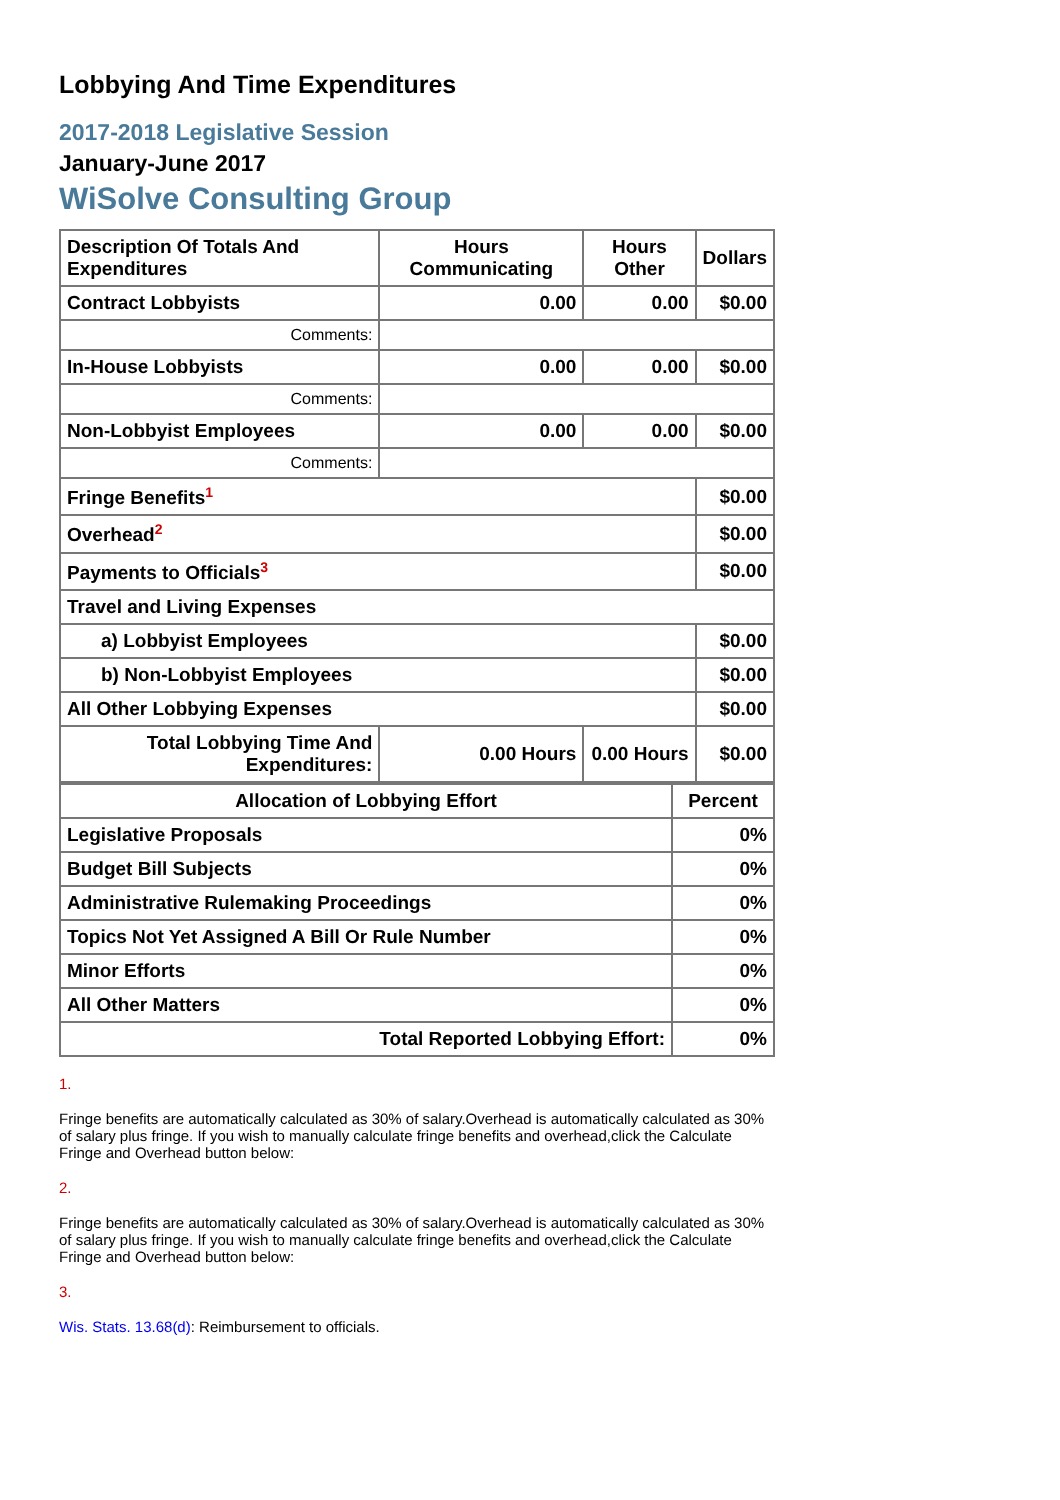Lobbying And Time Expenditures
2017-2018 Legislative Session
January-June 2017
WiSolve Consulting Group
| Description Of Totals And Expenditures | Hours Communicating | Hours Other | Dollars |
| --- | --- | --- | --- |
| Contract Lobbyists | 0.00 | 0.00 | $0.00 |
| Comments: | | | |
| In-House Lobbyists | 0.00 | 0.00 | $0.00 |
| Comments: | | | |
| Non-Lobbyist Employees | 0.00 | 0.00 | $0.00 |
| Comments: | | | |
| Fringe Benefits<sup>1</sup> | | | $0.00 |
| Overhead<sup>2</sup> | | | $0.00 |
| Payments to Officials<sup>3</sup> | | | $0.00 |
| Travel and Living Expenses | | | |
| a) Lobbyist Employees | | | $0.00 |
| b) Non-Lobbyist Employees | | | $0.00 |
| All Other Lobbying Expenses | | | $0.00 |
| Total Lobbying Time And Expenditures: | 0.00 Hours | 0.00 Hours | $0.00 |
| Allocation of Lobbying Effort | Percent |
| --- | --- |
| Legislative Proposals | 0% |
| Budget Bill Subjects | 0% |
| Administrative Rulemaking Proceedings | 0% |
| Topics Not Yet Assigned A Bill Or Rule Number | 0% |
| Minor Efforts | 0% |
| All Other Matters | 0% |
| Total Reported Lobbying Effort: | 0% |
1.
Fringe benefits are automatically calculated as 30% of salary.Overhead is automatically calculated as 30% of salary plus fringe. If you wish to manually calculate fringe benefits and overhead,click the Calculate Fringe and Overhead button below:
2.
Fringe benefits are automatically calculated as 30% of salary.Overhead is automatically calculated as 30% of salary plus fringe. If you wish to manually calculate fringe benefits and overhead,click the Calculate Fringe and Overhead button below:
3.
Wis. Stats. 13.68(d): Reimbursement to officials.